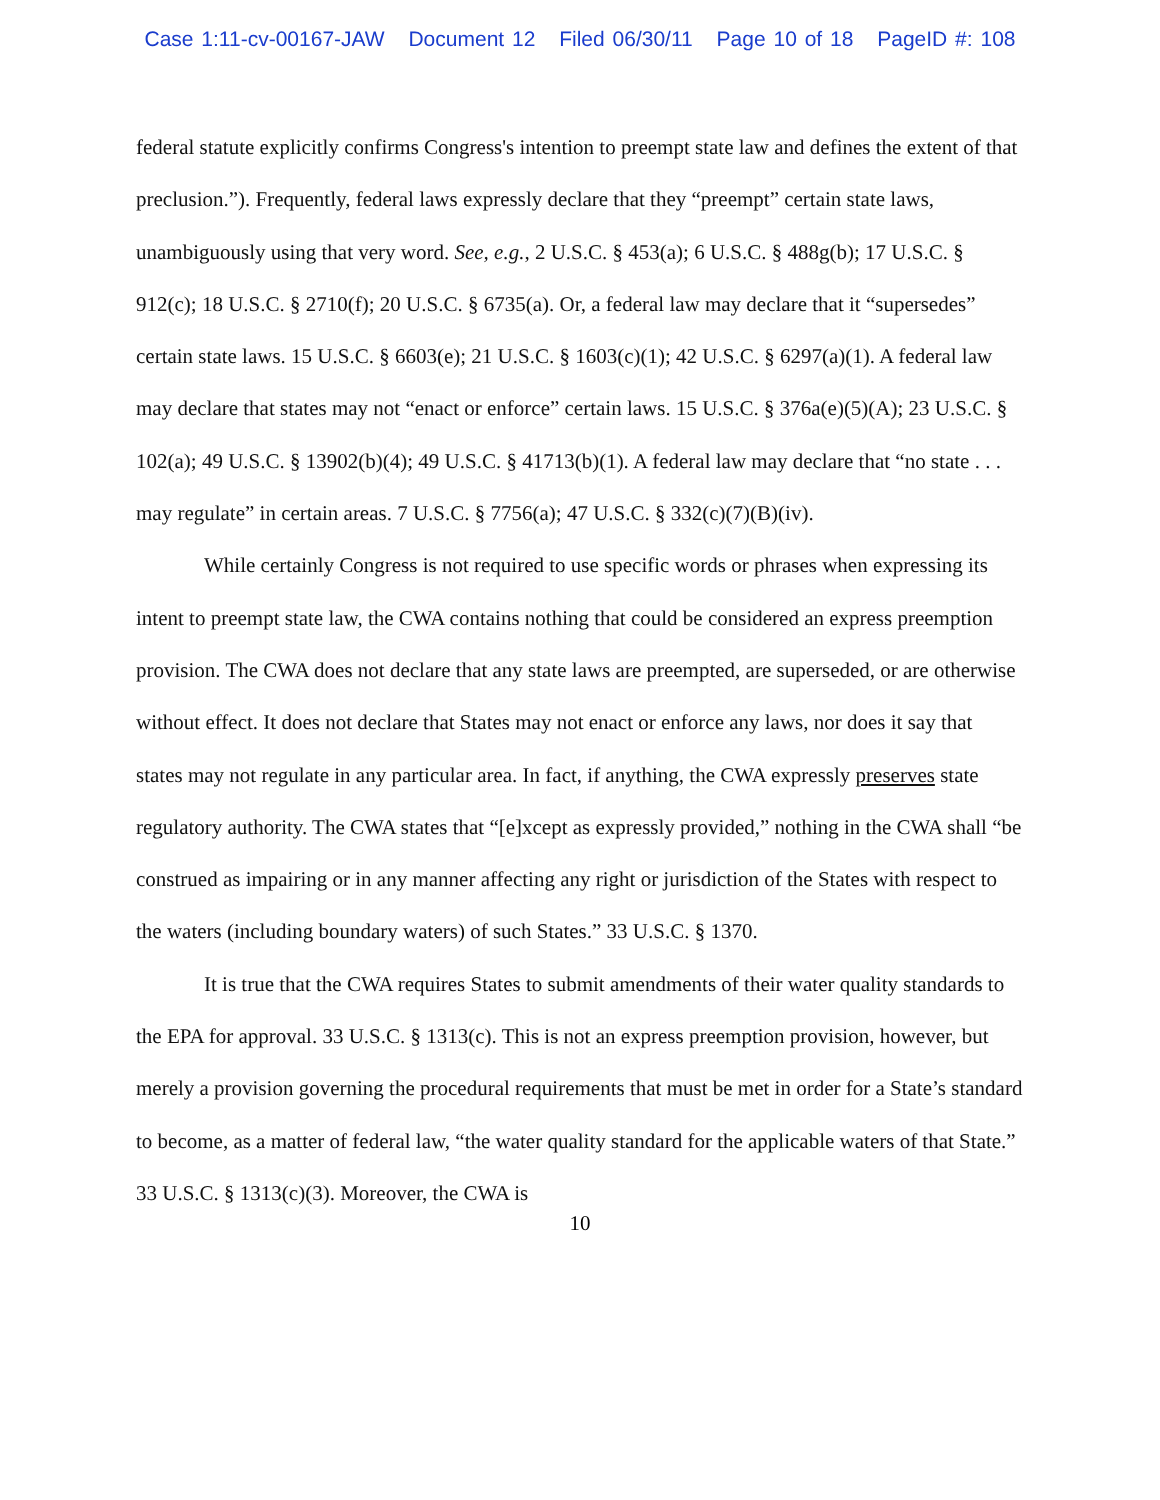Case 1:11-cv-00167-JAW Document 12 Filed 06/30/11 Page 10 of 18 PageID #: 108
federal statute explicitly confirms Congress's intention to preempt state law and defines the extent of that preclusion.”). Frequently, federal laws expressly declare that they “preempt” certain state laws, unambiguously using that very word. See, e.g., 2 U.S.C. § 453(a); 6 U.S.C. § 488g(b); 17 U.S.C. § 912(c); 18 U.S.C. § 2710(f); 20 U.S.C. § 6735(a). Or, a federal law may declare that it “supersedes” certain state laws. 15 U.S.C. § 6603(e); 21 U.S.C. § 1603(c)(1); 42 U.S.C. § 6297(a)(1). A federal law may declare that states may not “enact or enforce” certain laws. 15 U.S.C. § 376a(e)(5)(A); 23 U.S.C. § 102(a); 49 U.S.C. § 13902(b)(4); 49 U.S.C. § 41713(b)(1). A federal law may declare that “no state . . . may regulate” in certain areas. 7 U.S.C. § 7756(a); 47 U.S.C. § 332(c)(7)(B)(iv).
While certainly Congress is not required to use specific words or phrases when expressing its intent to preempt state law, the CWA contains nothing that could be considered an express preemption provision. The CWA does not declare that any state laws are preempted, are superseded, or are otherwise without effect. It does not declare that States may not enact or enforce any laws, nor does it say that states may not regulate in any particular area. In fact, if anything, the CWA expressly preserves state regulatory authority. The CWA states that “[e]xcept as expressly provided,” nothing in the CWA shall “be construed as impairing or in any manner affecting any right or jurisdiction of the States with respect to the waters (including boundary waters) of such States.” 33 U.S.C. § 1370.
It is true that the CWA requires States to submit amendments of their water quality standards to the EPA for approval. 33 U.S.C. § 1313(c). This is not an express preemption provision, however, but merely a provision governing the procedural requirements that must be met in order for a State’s standard to become, as a matter of federal law, “the water quality standard for the applicable waters of that State.” 33 U.S.C. § 1313(c)(3). Moreover, the CWA is
10